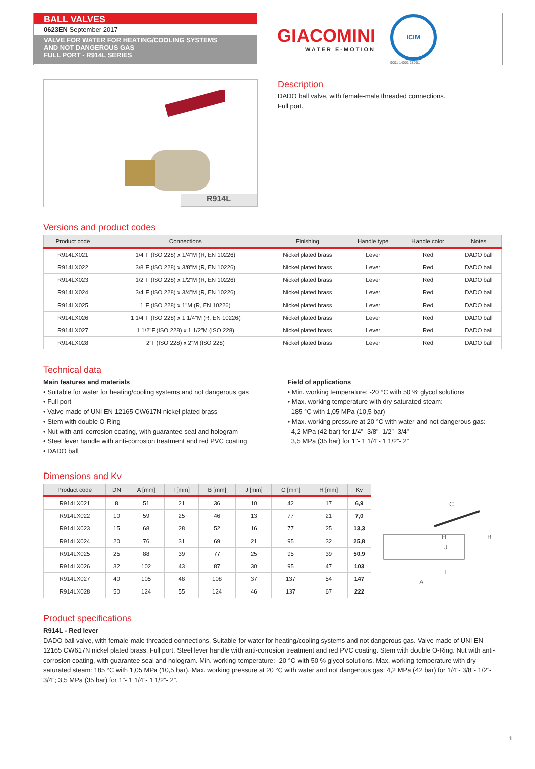BALL VALVES
0623EN September 2017
VALVE FOR WATER FOR HEATING/COOLING SYSTEMS
AND NOT DANGEROUS GAS
FULL PORT - R914L SERIES
GIACOMINI
WATER E-MOTION
ICIM
9001 14001 18001
R914L
Description
DADO ball valve, with female-male threaded connections.
Full port.
Versions and product codes
| Product code | Connections | Finishing | Handle type | Handle color | Notes |
| --- | --- | --- | --- | --- | --- |
| R914LX021 | 1/4"F (ISO 228) x 1/4"M (R, EN 10226) | Nickel plated brass | Lever | Red | DADO ball |
| R914LX022 | 3/8"F (ISO 228) x 3/8"M (R, EN 10226) | Nickel plated brass | Lever | Red | DADO ball |
| R914LX023 | 1/2"F (ISO 228) x 1/2"M (R, EN 10226) | Nickel plated brass | Lever | Red | DADO ball |
| R914LX024 | 3/4"F (ISO 228) x 3/4"M (R, EN 10226) | Nickel plated brass | Lever | Red | DADO ball |
| R914LX025 | 1"F (ISO 228) x 1"M (R, EN 10226) | Nickel plated brass | Lever | Red | DADO ball |
| R914LX026 | 1 1/4"F (ISO 228) x 1 1/4"M (R, EN 10226) | Nickel plated brass | Lever | Red | DADO ball |
| R914LX027 | 1 1/2"F (ISO 228) x 1 1/2"M (ISO 228) | Nickel plated brass | Lever | Red | DADO ball |
| R914LX028 | 2"F (ISO 228) x 2"M (ISO 228) | Nickel plated brass | Lever | Red | DADO ball |
Technical data
Main features and materials
• Suitable for water for heating/cooling systems and not dangerous gas
• Full port
• Valve made of UNI EN 12165 CW617N nickel plated brass
• Stem with double O-Ring
• Nut with anti-corrosion coating, with guarantee seal and hologram
• Steel lever handle with anti-corrosion treatment and red PVC coating
• DADO ball
Field of applications
• Min. working temperature: -20 °C with 50 % glycol solutions
• Max. working temperature with dry saturated steam:
185 °C with 1,05 MPa (10,5 bar)
• Max. working pressure at 20 °C with water and not dangerous gas:
4,2 MPa (42 bar) for 1/4”- 3/8”- 1/2”- 3/4”
3,5 MPa (35 bar) for 1”- 1 1/4”- 1 1/2”- 2”
Dimensions and Kv
| Product code | DN | A [mm] | I [mm] | B [mm] | J [mm] | C [mm] | H [mm] | Kv |
| --- | --- | --- | --- | --- | --- | --- | --- | --- |
| R914LX021 | 8 | 51 | 21 | 36 | 10 | 42 | 17 | 6,9 |
| R914LX022 | 10 | 59 | 25 | 46 | 13 | 77 | 21 | 7,0 |
| R914LX023 | 15 | 68 | 28 | 52 | 16 | 77 | 25 | 13,3 |
| R914LX024 | 20 | 76 | 31 | 69 | 21 | 95 | 32 | 25,8 |
| R914LX025 | 25 | 88 | 39 | 77 | 25 | 95 | 39 | 50,9 |
| R914LX026 | 32 | 102 | 43 | 87 | 30 | 95 | 47 | 103 |
| R914LX027 | 40 | 105 | 48 | 108 | 37 | 137 | 54 | 147 |
| R914LX028 | 50 | 124 | 55 | 124 | 46 | 137 | 67 | 222 |
C
H
B
I
A
J
Product specifications
R914L - Red lever
DADO ball valve, with female-male threaded connections. Suitable for water for heating/cooling systems and not dangerous gas. Valve made of UNI EN 12165 CW617N nickel plated brass. Full port. Steel lever handle with anti-corrosion treatment and red PVC coating. Stem with double O-Ring. Nut with anti-corrosion coating, with guarantee seal and hologram. Min. working temperature: -20 °C with 50 % glycol solutions. Max. working temperature with dry saturated steam: 185 °C with 1,05 MPa (10,5 bar). Max. working pressure at 20 °C with water and not dangerous gas: 4,2 MPa (42 bar) for 1/4”- 3/8”- 1/2”- 3/4”; 3,5 MPa (35 bar) for 1”- 1 1/4”- 1 1/2”- 2”.
1